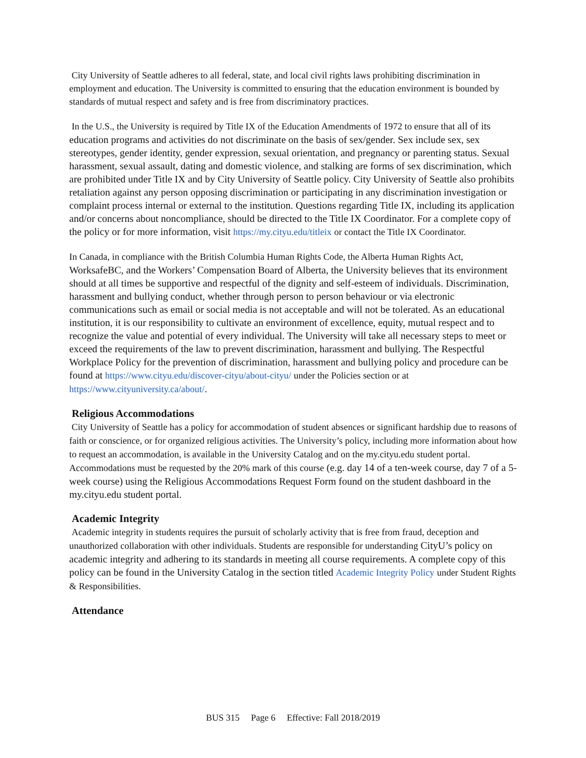City University of Seattle adheres to all federal, state, and local civil rights laws prohibiting discrimination in employment and education. The University is committed to ensuring that the education environment is bounded by standards of mutual respect and safety and is free from discriminatory practices.
In the U.S., the University is required by Title IX of the Education Amendments of 1972 to ensure that all of its education programs and activities do not discriminate on the basis of sex/gender. Sex include sex, sex stereotypes, gender identity, gender expression, sexual orientation, and pregnancy or parenting status. Sexual harassment, sexual assault, dating and domestic violence, and stalking are forms of sex discrimination, which are prohibited under Title IX and by City University of Seattle policy. City University of Seattle also prohibits retaliation against any person opposing discrimination or participating in any discrimination investigation or complaint process internal or external to the institution. Questions regarding Title IX, including its application and/or concerns about noncompliance, should be directed to the Title IX Coordinator. For a complete copy of the policy or for more information, visit https://my.cityu.edu/titleix or contact the Title IX Coordinator.
In Canada, in compliance with the British Columbia Human Rights Code, the Alberta Human Rights Act, WorksafeBC, and the Workers’ Compensation Board of Alberta, the University believes that its environment should at all times be supportive and respectful of the dignity and self-esteem of individuals. Discrimination, harassment and bullying conduct, whether through person to person behaviour or via electronic communications such as email or social media is not acceptable and will not be tolerated. As an educational institution, it is our responsibility to cultivate an environment of excellence, equity, mutual respect and to recognize the value and potential of every individual. The University will take all necessary steps to meet or exceed the requirements of the law to prevent discrimination, harassment and bullying. The Respectful Workplace Policy for the prevention of discrimination, harassment and bullying policy and procedure can be found at https://www.cityu.edu/discover-cityu/about-cityu/ under the Policies section or at https://www.cityuniversity.ca/about/.
Religious Accommodations
City University of Seattle has a policy for accommodation of student absences or significant hardship due to reasons of faith or conscience, or for organized religious activities. The University’s policy, including more information about how to request an accommodation, is available in the University Catalog and on the my.cityu.edu student portal. Accommodations must be requested by the 20% mark of this course (e.g. day 14 of a ten-week course, day 7 of a 5-week course) using the Religious Accommodations Request Form found on the student dashboard in the my.cityu.edu student portal.
Academic Integrity
Academic integrity in students requires the pursuit of scholarly activity that is free from fraud, deception and unauthorized collaboration with other individuals. Students are responsible for understanding CityU’s policy on academic integrity and adhering to its standards in meeting all course requirements. A complete copy of this policy can be found in the University Catalog in the section titled Academic Integrity Policy under Student Rights & Responsibilities.
Attendance
BUS 315 Page 6 Effective: Fall 2018/2019